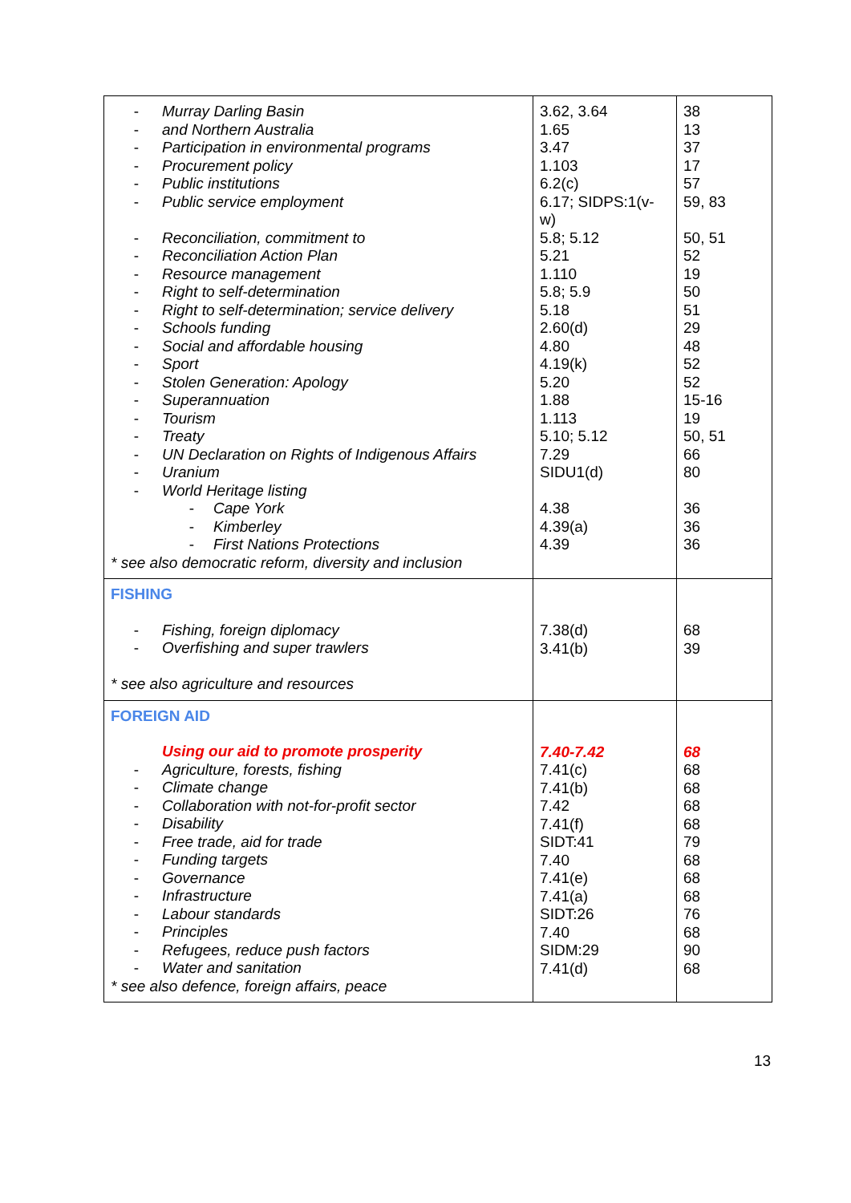| - Murray Darling Basin - and Northern Australia - Participation in environmental programs - Procurement policy - Public institutions - Public service employment - Reconciliation, commitment to - Reconciliation Action Plan - Resource management - Right to self-determination - Right to self-determination; service delivery - Schools funding - Social and affordable housing - Sport - Stolen Generation: Apology - Superannuation - Tourism - Treaty - UN Declaration on Rights of Indigenous Affairs - Uranium - World Heritage listing - Cape York - Kimberley - First Nations Protections * see also democratic reform, diversity and inclusion | 3.62, 3.64 1.65 3.47 1.103 6.2(c) 6.17; SIDPS:1(v- w) 5.8; 5.12 5.21 1.110 5.8; 5.9 5.18 2.60(d) 4.80 4.19(k) 5.20 1.88 1.113 5.10; 5.12 7.29 SIDU1(d) 4.38 4.39(a) 4.39 | 38 13 37 17 57 59, 83 50, 51 52 19 50 51 29 48 52 52 15-16 19 50, 51 66 80 36 36 36 |
| FISHING - Fishing, foreign diplomacy - Overfishing and super trawlers * see also agriculture and resources | 7.38(d) 3.41(b) | 68 39 |
| FOREIGN AID Using our aid to promote prosperity - Agriculture, forests, fishing - Climate change - Collaboration with not-for-profit sector - Disability - Free trade, aid for trade - Funding targets - Governance - Infrastructure - Labour standards - Principles - Refugees, reduce push factors - Water and sanitation * see also defence, foreign affairs, peace | 7.40-7.42 7.41(c) 7.41(b) 7.42 7.41(f) SIDT:41 7.40 7.41(e) 7.41(a) SIDT:26 7.40 SIDM:29 7.41(d) | 68 68 68 68 68 79 68 68 68 76 68 90 68 |
13